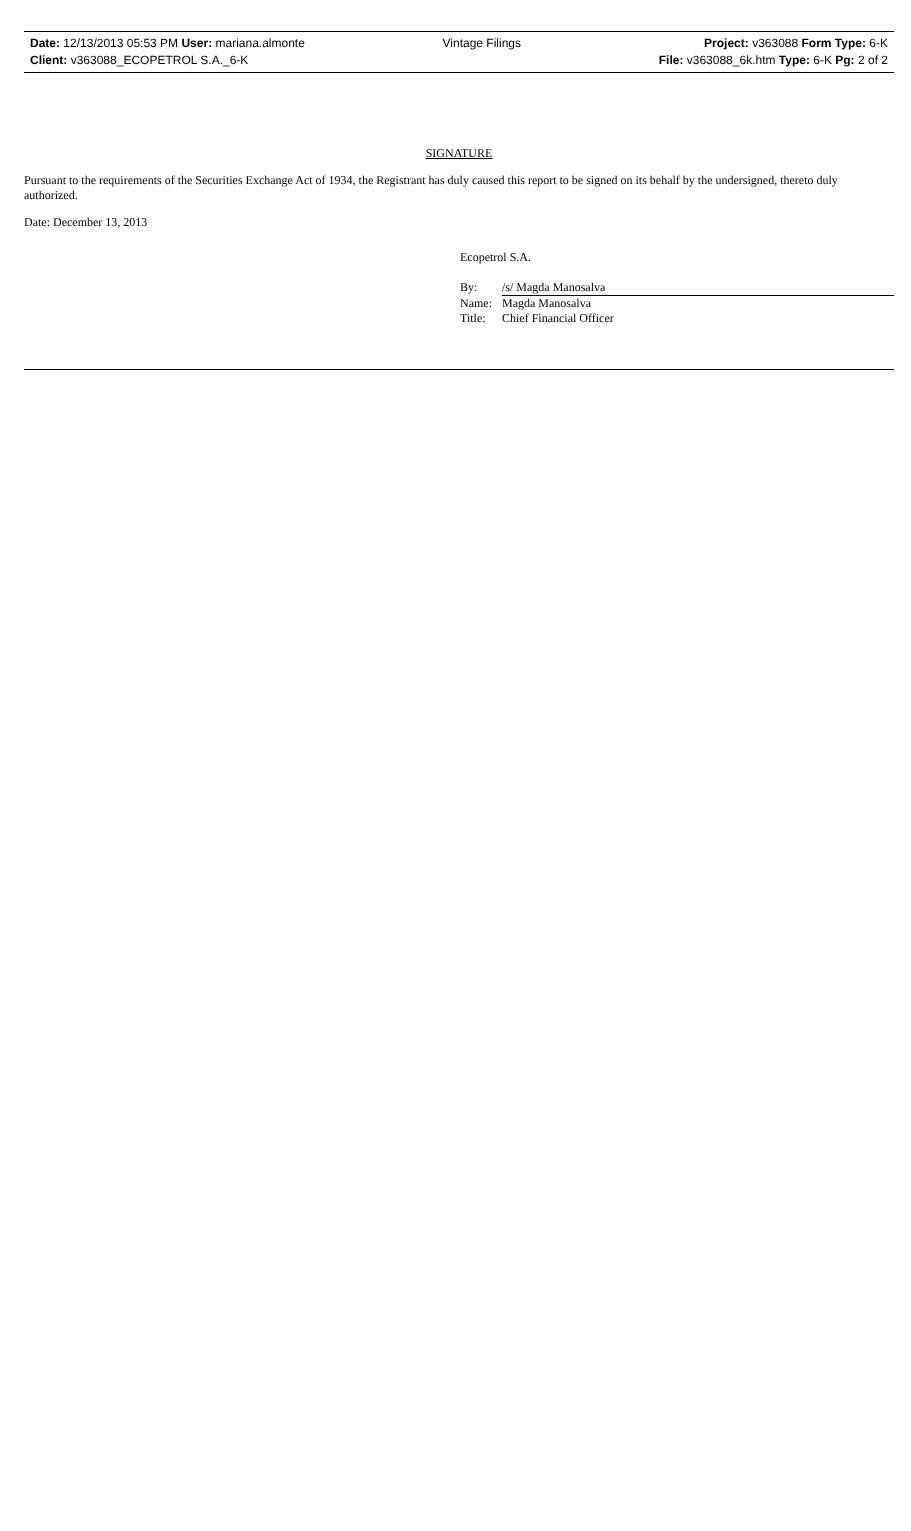Date: 12/13/2013 05:53 PM User: mariana.almonte
Client: v363088_ECOPETROL S.A._6-K
Vintage Filings Project: v363088 Form Type: 6-K
File: v363088_6k.htm Type: 6-K Pg: 2 of 2
SIGNATURE
Pursuant to the requirements of the Securities Exchange Act of 1934, the Registrant has duly caused this report to be signed on its behalf by the undersigned, thereto duly authorized.
Date: December 13, 2013
Ecopetrol S.A.
By: /s/ Magda Manosalva
Name: Magda Manosalva
Title: Chief Financial Officer